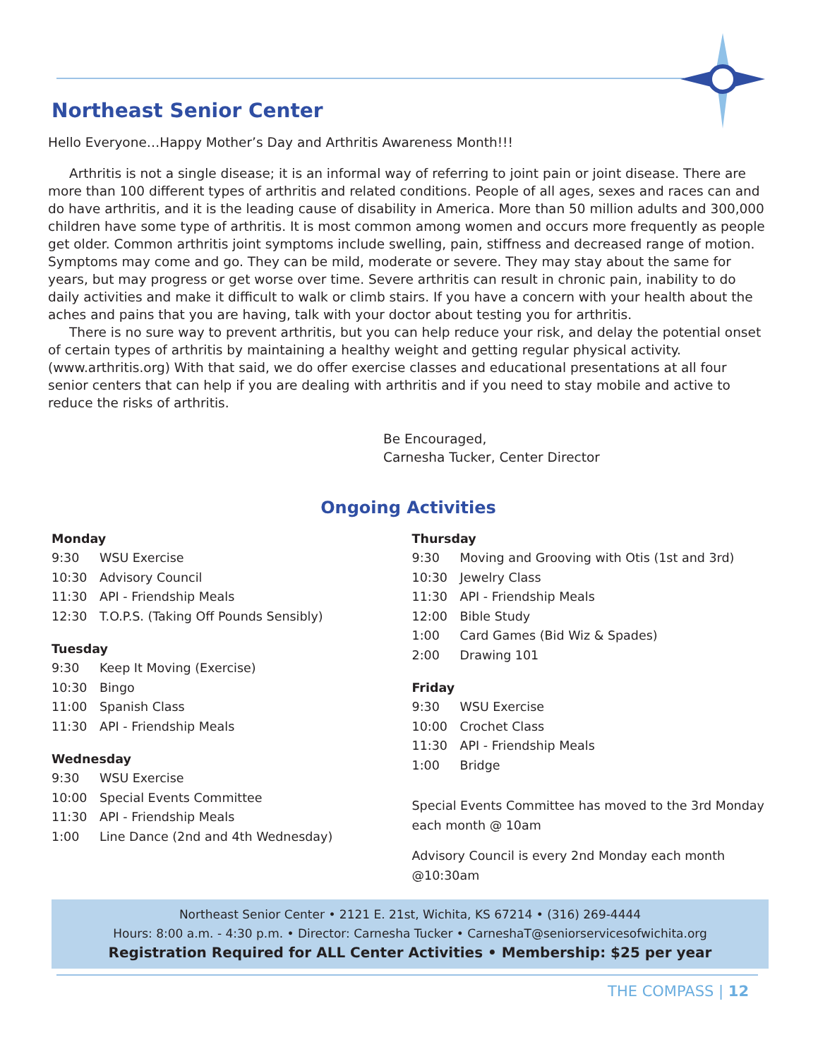Northeast Senior Center
Hello Everyone…Happy Mother’s Day and Arthritis Awareness Month!!!
Arthritis is not a single disease; it is an informal way of referring to joint pain or joint disease. There are more than 100 different types of arthritis and related conditions. People of all ages, sexes and races can and do have arthritis, and it is the leading cause of disability in America. More than 50 million adults and 300,000 children have some type of arthritis. It is most common among women and occurs more frequently as people get older. Common arthritis joint symptoms include swelling, pain, stiffness and decreased range of motion. Symptoms may come and go. They can be mild, moderate or severe. They may stay about the same for years, but may progress or get worse over time. Severe arthritis can result in chronic pain, inability to do daily activities and make it difficult to walk or climb stairs. If you have a concern with your health about the aches and pains that you are having, talk with your doctor about testing you for arthritis.
There is no sure way to prevent arthritis, but you can help reduce your risk, and delay the potential onset of certain types of arthritis by maintaining a healthy weight and getting regular physical activity. (www.arthritis.org) With that said, we do offer exercise classes and educational presentations at all four senior centers that can help if you are dealing with arthritis and if you need to stay mobile and active to reduce the risks of arthritis.
Be Encouraged,
Carnesha Tucker, Center Director
Ongoing Activities
Monday
9:30 WSU Exercise
10:30 Advisory Council
11:30 API - Friendship Meals
12:30 T.O.P.S. (Taking Off Pounds Sensibly)
Tuesday
9:30 Keep It Moving (Exercise)
10:30 Bingo
11:00 Spanish Class
11:30 API - Friendship Meals
Wednesday
9:30 WSU Exercise
10:00 Special Events Committee
11:30 API - Friendship Meals
1:00 Line Dance (2nd and 4th Wednesday)
Thursday
9:30 Moving and Grooving with Otis (1st and 3rd)
10:30 Jewelry Class
11:30 API - Friendship Meals
12:00 Bible Study
1:00 Card Games (Bid Wiz & Spades)
2:00 Drawing 101
Friday
9:30 WSU Exercise
10:00 Crochet Class
11:30 API - Friendship Meals
1:00 Bridge
Special Events Committee has moved to the 3rd Monday each month @ 10am
Advisory Council is every 2nd Monday each month @10:30am
Northeast Senior Center • 2121 E. 21st, Wichita, KS 67214 • (316) 269-4444
Hours: 8:00 a.m. - 4:30 p.m. • Director: Carnesha Tucker • CarneshaT@seniorservicesofwichita.org
Registration Required for ALL Center Activities • Membership: $25 per year
THE COMPASS | 12